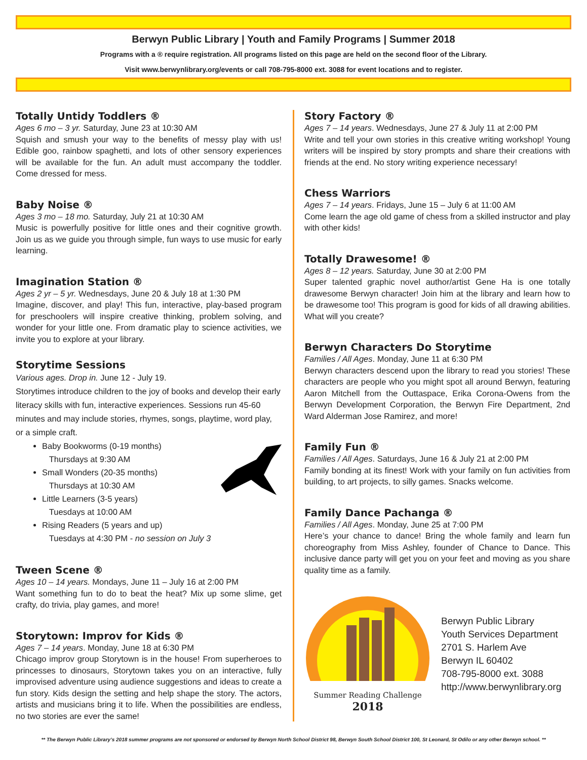Berwyn Public Library | Youth and Family Programs | Summer 2018
Programs with a ® require registration. All programs listed on this page are held on the second floor of the Library.
Visit www.berwynlibrary.org/events or call 708-795-8000 ext. 3088 for event locations and to register.
Totally Untidy Toddlers ®
Ages 6 mo – 3 yr. Saturday, June 23 at 10:30 AM
Squish and smush your way to the benefits of messy play with us! Edible goo, rainbow spaghetti, and lots of other sensory experiences will be available for the fun. An adult must accompany the toddler. Come dressed for mess.
Baby Noise ®
Ages 3 mo – 18 mo. Saturday, July 21 at 10:30 AM
Music is powerfully positive for little ones and their cognitive growth. Join us as we guide you through simple, fun ways to use music for early learning.
Imagination Station ®
Ages 2 yr – 5 yr. Wednesdays, June 20 & July 18 at 1:30 PM
Imagine, discover, and play! This fun, interactive, play-based program for preschoolers will inspire creative thinking, problem solving, and wonder for your little one. From dramatic play to science activities, we invite you to explore at your library.
Storytime Sessions
Various ages. Drop in. June 12 - July 19.
Storytimes introduce children to the joy of books and develop their early literacy skills with fun, interactive experiences. Sessions run 45-60 minutes and may include stories, rhymes, songs, playtime, word play, or a simple craft.
Baby Bookworms (0-19 months)
Thursdays at 9:30 AM
Small Wonders (20-35 months)
Thursdays at 10:30 AM
Little Learners (3-5 years)
Tuesdays at 10:00 AM
Rising Readers (5 years and up)
Tuesdays at 4:30 PM - no session on July 3
Tween Scene ®
Ages 10 – 14 years. Mondays, June 11 – July 16 at 2:00 PM
Want something fun to do to beat the heat? Mix up some slime, get crafty, do trivia, play games, and more!
Storytown: Improv for Kids ®
Ages 7 – 14 years. Monday, June 18 at 6:30 PM
Chicago improv group Storytown is in the house! From superheroes to princesses to dinosaurs, Storytown takes you on an interactive, fully improvised adventure using audience suggestions and ideas to create a fun story. Kids design the setting and help shape the story. The actors, artists and musicians bring it to life. When the possibilities are endless, no two stories are ever the same!
Story Factory ®
Ages 7 – 14 years. Wednesdays, June 27 & July 11 at 2:00 PM
Write and tell your own stories in this creative writing workshop! Young writers will be inspired by story prompts and share their creations with friends at the end. No story writing experience necessary!
Chess Warriors
Ages 7 – 14 years. Fridays, June 15 – July 6 at 11:00 AM
Come learn the age old game of chess from a skilled instructor and play with other kids!
Totally Drawesome! ®
Ages 8 – 12 years. Saturday, June 30 at 2:00 PM
Super talented graphic novel author/artist Gene Ha is one totally drawesome Berwyn character! Join him at the library and learn how to be drawesome too! This program is good for kids of all drawing abilities. What will you create?
Berwyn Characters Do Storytime
Families / All Ages. Monday, June 11 at 6:30 PM
Berwyn characters descend upon the library to read you stories! These characters are people who you might spot all around Berwyn, featuring Aaron Mitchell from the Outtaspace, Erika Corona-Owens from the Berwyn Development Corporation, the Berwyn Fire Department, 2nd Ward Alderman Jose Ramirez, and more!
Family Fun ®
Families / All Ages. Saturdays, June 16 & July 21 at 2:00 PM
Family bonding at its finest! Work with your family on fun activities from building, to art projects, to silly games. Snacks welcome.
Family Dance Pachanga ®
Families / All Ages. Monday, June 25 at 7:00 PM
Here’s your chance to dance! Bring the whole family and learn fun choreography from Miss Ashley, founder of Chance to Dance. This inclusive dance party will get you on your feet and moving as you share quality time as a family.
Summer Reading Challenge
2018
Berwyn Public Library
Youth Services Department
2701 S. Harlem Ave
Berwyn IL 60402
708-795-8000 ext. 3088
http://www.berwynlibrary.org
** The Berwyn Public Library’s 2018 summer programs are not sponsored or endorsed by Berwyn North School District 98, Berwyn South School District 100, St Leonard, St Odilo or any other Berwyn school. **